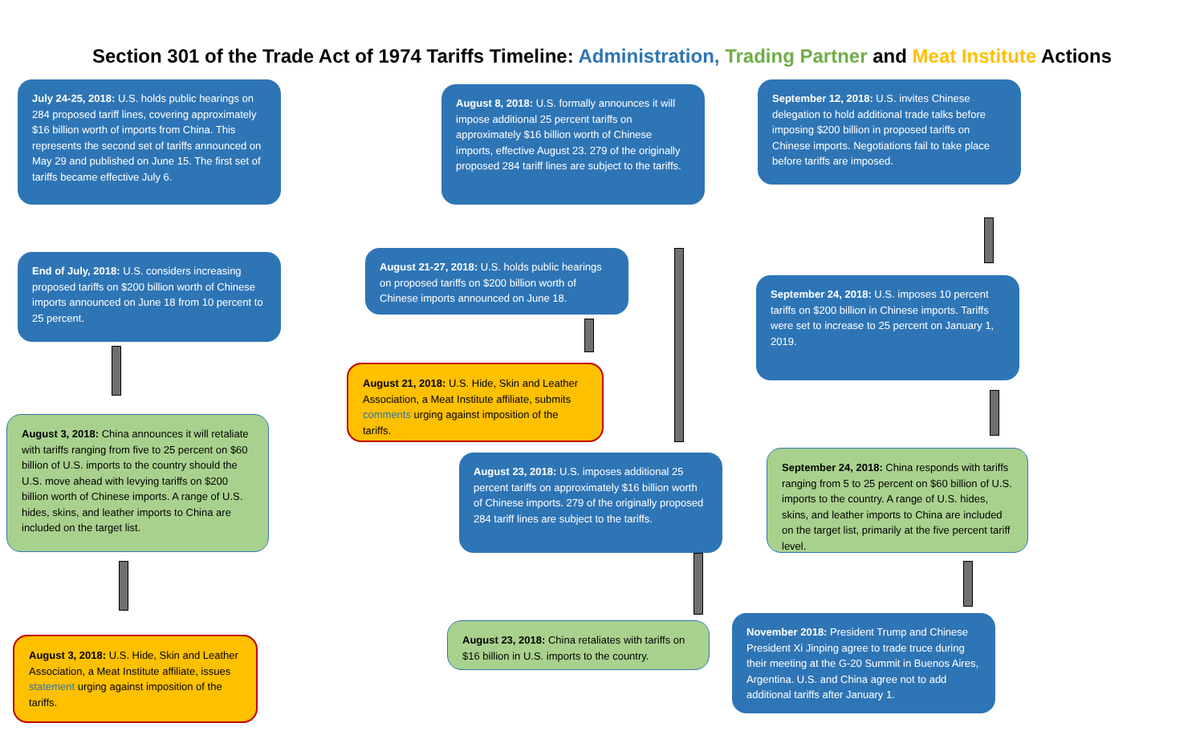Section 301 of the Trade Act of 1974 Tariffs Timeline: Administration, Trading Partner and Meat Institute Actions
July 24-25, 2018: U.S. holds public hearings on 284 proposed tariff lines, covering approximately $16 billion worth of imports from China. This represents the second set of tariffs announced on May 29 and published on June 15. The first set of tariffs became effective July 6.
End of July, 2018: U.S. considers increasing proposed tariffs on $200 billion worth of Chinese imports announced on June 18 from 10 percent to 25 percent.
August 3, 2018: China announces it will retaliate with tariffs ranging from five to 25 percent on $60 billion of U.S. imports to the country should the U.S. move ahead with levying tariffs on $200 billion worth of Chinese imports. A range of U.S. hides, skins, and leather imports to China are included on the target list.
August 3, 2018: U.S. Hide, Skin and Leather Association, a Meat Institute affiliate, issues statement urging against imposition of the tariffs.
August 8, 2018: U.S. formally announces it will impose additional 25 percent tariffs on approximately $16 billion worth of Chinese imports, effective August 23. 279 of the originally proposed 284 tariff lines are subject to the tariffs.
August 21-27, 2018: U.S. holds public hearings on proposed tariffs on $200 billion worth of Chinese imports announced on June 18.
August 21, 2018: U.S. Hide, Skin and Leather Association, a Meat Institute affiliate, submits comments urging against imposition of the tariffs.
August 23, 2018: U.S. imposes additional 25 percent tariffs on approximately $16 billion worth of Chinese imports. 279 of the originally proposed 284 tariff lines are subject to the tariffs.
August 23, 2018: China retaliates with tariffs on $16 billion in U.S. imports to the country.
September 12, 2018: U.S. invites Chinese delegation to hold additional trade talks before imposing $200 billion in proposed tariffs on Chinese imports. Negotiations fail to take place before tariffs are imposed.
September 24, 2018: U.S. imposes 10 percent tariffs on $200 billion in Chinese imports. Tariffs were set to increase to 25 percent on January 1, 2019.
September 24, 2018: China responds with tariffs ranging from 5 to 25 percent on $60 billion of U.S. imports to the country. A range of U.S. hides, skins, and leather imports to China are included on the target list, primarily at the five percent tariff level.
November 2018: President Trump and Chinese President Xi Jinping agree to trade truce during their meeting at the G-20 Summit in Buenos Aires, Argentina. U.S. and China agree not to add additional tariffs after January 1.